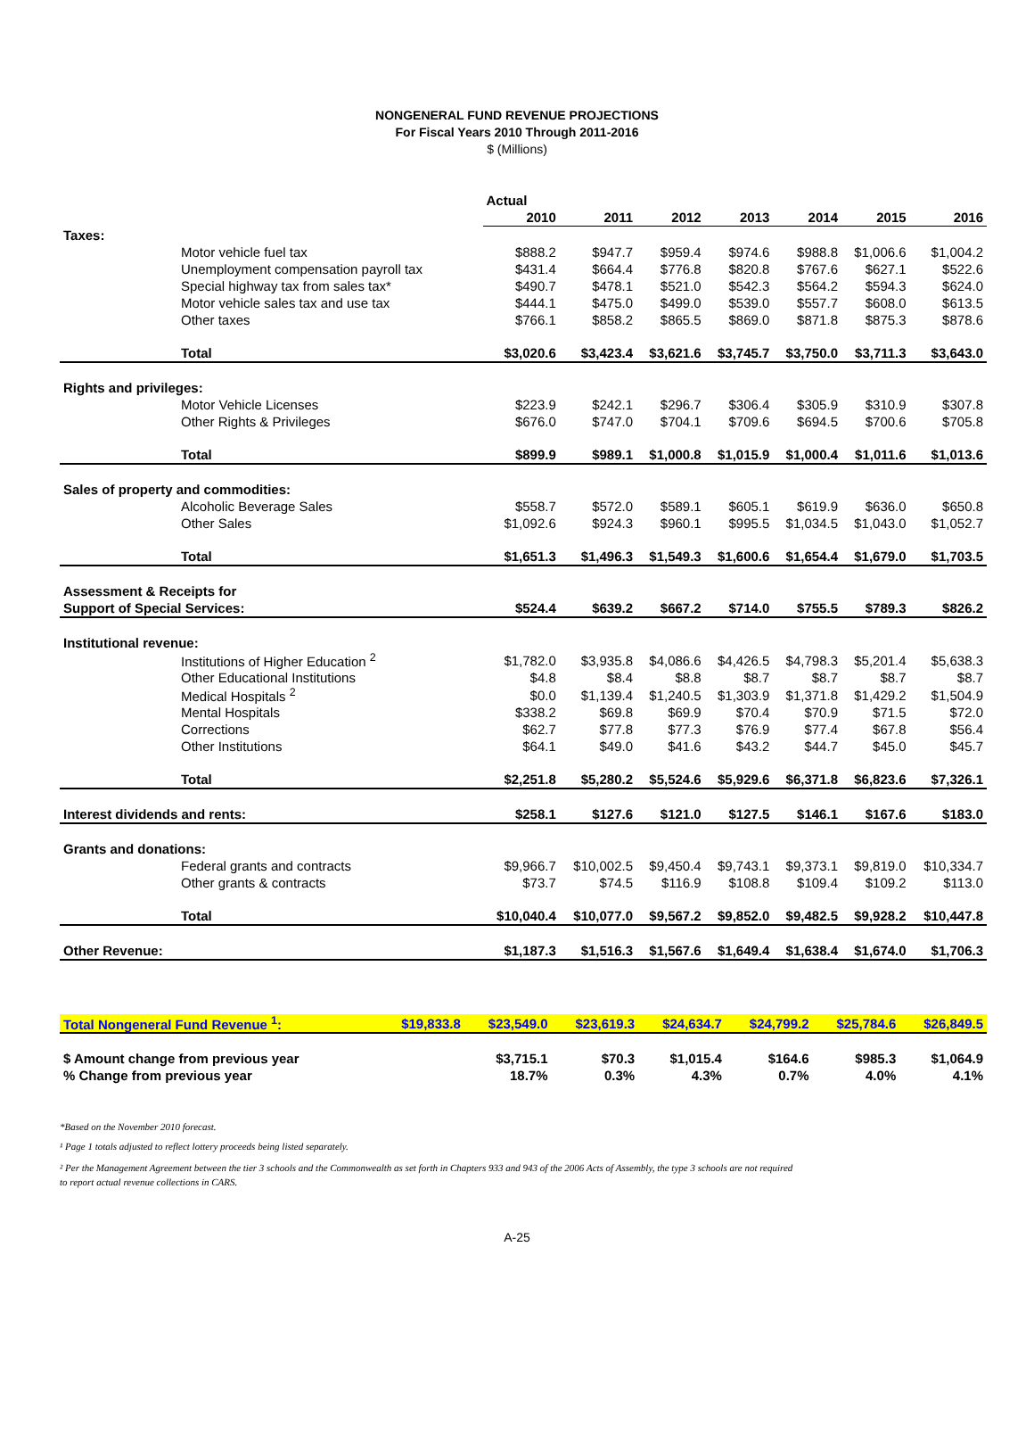NONGENERAL FUND REVENUE PROJECTIONS
For Fiscal Years 2010 Through 2011-2016
$ (Millions)
| | Actual | | | | | | |
| | 2010 | 2011 | 2012 | 2013 | 2014 | 2015 | 2016 |
| Taxes: | | | | | | | |
| Motor vehicle fuel tax | $888.2 | $947.7 | $959.4 | $974.6 | $988.8 | $1,006.6 | $1,004.2 |
| Unemployment compensation payroll tax | $431.4 | $664.4 | $776.8 | $820.8 | $767.6 | $627.1 | $522.6 |
| Special highway tax from sales tax* | $490.7 | $478.1 | $521.0 | $542.3 | $564.2 | $594.3 | $624.0 |
| Motor vehicle sales tax and use tax | $444.1 | $475.0 | $499.0 | $539.0 | $557.7 | $608.0 | $613.5 |
| Other taxes | $766.1 | $858.2 | $865.5 | $869.0 | $871.8 | $875.3 | $878.6 |
| Total | $3,020.6 | $3,423.4 | $3,621.6 | $3,745.7 | $3,750.0 | $3,711.3 | $3,643.0 |
| Rights and privileges: | | | | | | | |
| Motor Vehicle Licenses | $223.9 | $242.1 | $296.7 | $306.4 | $305.9 | $310.9 | $307.8 |
| Other Rights & Privileges | $676.0 | $747.0 | $704.1 | $709.6 | $694.5 | $700.6 | $705.8 |
| Total | $899.9 | $989.1 | $1,000.8 | $1,015.9 | $1,000.4 | $1,011.6 | $1,013.6 |
| Sales of property and commodities: | | | | | | | |
| Alcoholic Beverage Sales | $558.7 | $572.0 | $589.1 | $605.1 | $619.9 | $636.0 | $650.8 |
| Other Sales | $1,092.6 | $924.3 | $960.1 | $995.5 | $1,034.5 | $1,043.0 | $1,052.7 |
| Total | $1,651.3 | $1,496.3 | $1,549.3 | $1,600.6 | $1,654.4 | $1,679.0 | $1,703.5 |
| Assessment & Receipts for | | | | | | | |
| Support of Special Services: | $524.4 | $639.2 | $667.2 | $714.0 | $755.5 | $789.3 | $826.2 |
| Institutional revenue: | | | | | | | |
| Institutions of Higher Education <sup>2</sup> | $1,782.0 | $3,935.8 | $4,086.6 | $4,426.5 | $4,798.3 | $5,201.4 | $5,638.3 |
| Other Educational Institutions | $4.8 | $8.4 | $8.8 | $8.7 | $8.7 | $8.7 | $8.7 |
| Medical Hospitals <sup>2</sup> | $0.0 | $1,139.4 | $1,240.5 | $1,303.9 | $1,371.8 | $1,429.2 | $1,504.9 |
| Mental Hospitals | $338.2 | $69.8 | $69.9 | $70.4 | $70.9 | $71.5 | $72.0 |
| Corrections | $62.7 | $77.8 | $77.3 | $76.9 | $77.4 | $67.8 | $56.4 |
| Other Institutions | $64.1 | $49.0 | $41.6 | $43.2 | $44.7 | $45.0 | $45.7 |
| Total | $2,251.8 | $5,280.2 | $5,524.6 | $5,929.6 | $6,371.8 | $6,823.6 | $7,326.1 |
| Interest dividends and rents: | $258.1 | $127.6 | $121.0 | $127.5 | $146.1 | $167.6 | $183.0 |
| Grants and donations: | | | | | | | |
| Federal grants and contracts | $9,966.7 | $10,002.5 | $9,450.4 | $9,743.1 | $9,373.1 | $9,819.0 | $10,334.7 |
| Other grants & contracts | $73.7 | $74.5 | $116.9 | $108.8 | $109.4 | $109.2 | $113.0 |
| Total | $10,040.4 | $10,077.0 | $9,567.2 | $9,852.0 | $9,482.5 | $9,928.2 | $10,447.8 |
| Other Revenue: | $1,187.3 | $1,516.3 | $1,567.6 | $1,649.4 | $1,638.4 | $1,674.0 | $1,706.3 |
| Total Nongeneral Fund Revenue <sup>1</sup>: | $19,833.8 | $23,549.0 | $23,619.3 | $24,634.7 | $24,799.2 | $25,784.6 | $26,849.5 |
| $ Amount change from previous year | | $3,715.1 | $70.3 | $1,015.4 | $164.6 | $985.3 | $1,064.9 |
| % Change from previous year | | 18.7% | 0.3% | 4.3% | 0.7% | 4.0% | 4.1% |
*Based on the November 2010 forecast.
¹ Page 1 totals adjusted to reflect lottery proceeds being listed separately.
² Per the Management Agreement between the tier 3 schools and the Commonwealth as set forth in Chapters 933 and 943 of the 2006 Acts of Assembly, the type 3 schools are not required
to report actual revenue collections in CARS.
A-25